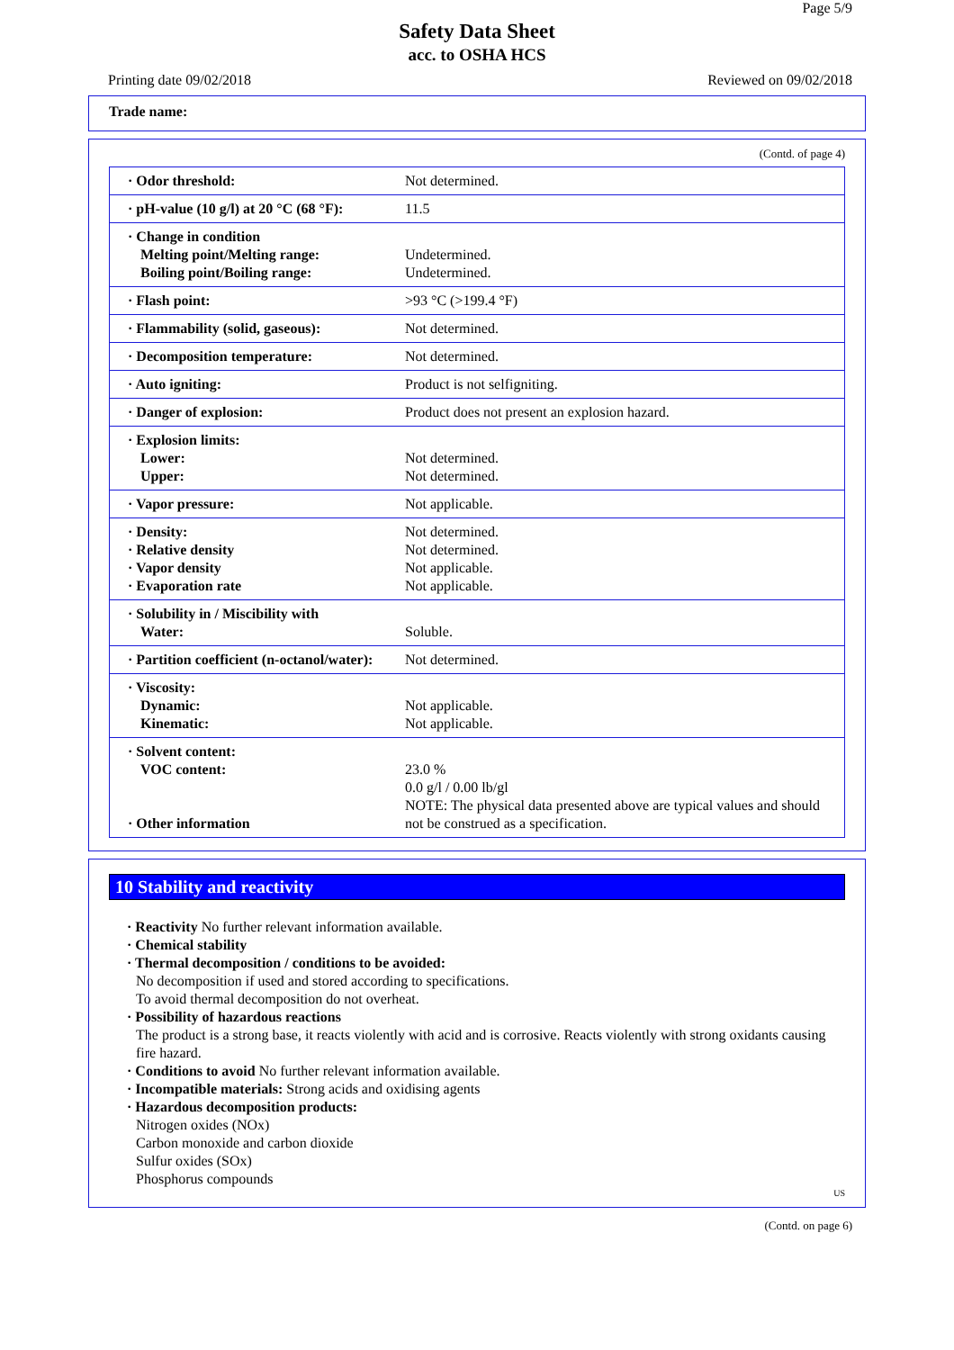Page 5/9
Safety Data Sheet
acc. to OSHA HCS
Printing date 09/02/2018 Reviewed on 09/02/2018
Trade name:
(Contd. of page 4)
| · Odor threshold: | Not determined. |
| · pH-value (10 g/l) at 20 °C (68 °F): | 11.5 |
| · Change in condition Melting point/Melting range: Boiling point/Boiling range: | Undetermined. Undetermined. |
| · Flash point: | >93 °C (>199.4 °F) |
| · Flammability (solid, gaseous): | Not determined. |
| · Decomposition temperature: | Not determined. |
| · Auto igniting: | Product is not selfigniting. |
| · Danger of explosion: | Product does not present an explosion hazard. |
| · Explosion limits: Lower: Upper: | Not determined. Not determined. |
| · Vapor pressure: | Not applicable. |
| · Density: · Relative density · Vapor density · Evaporation rate | Not determined. Not determined. Not applicable. Not applicable. |
| · Solubility in / Miscibility with Water: | Soluble. |
| · Partition coefficient (n-octanol/water): | Not determined. |
| · Viscosity: Dynamic: Kinematic: | Not applicable. Not applicable. |
| · Solvent content: VOC content: · Other information | 23.0 % 0.0 g/l / 0.00 lb/gl NOTE: The physical data presented above are typical values and should not be construed as a specification. |
10 Stability and reactivity
· Reactivity No further relevant information available.
· Chemical stability
· Thermal decomposition / conditions to be avoided:
No decomposition if used and stored according to specifications.
To avoid thermal decomposition do not overheat.
· Possibility of hazardous reactions
The product is a strong base, it reacts violently with acid and is corrosive. Reacts violently with strong oxidants causing fire hazard.
· Conditions to avoid No further relevant information available.
· Incompatible materials: Strong acids and oxidising agents
· Hazardous decomposition products:
Nitrogen oxides (NOx)
Carbon monoxide and carbon dioxide
Sulfur oxides (SOx)
Phosphorus compounds
US
(Contd. on page 6)